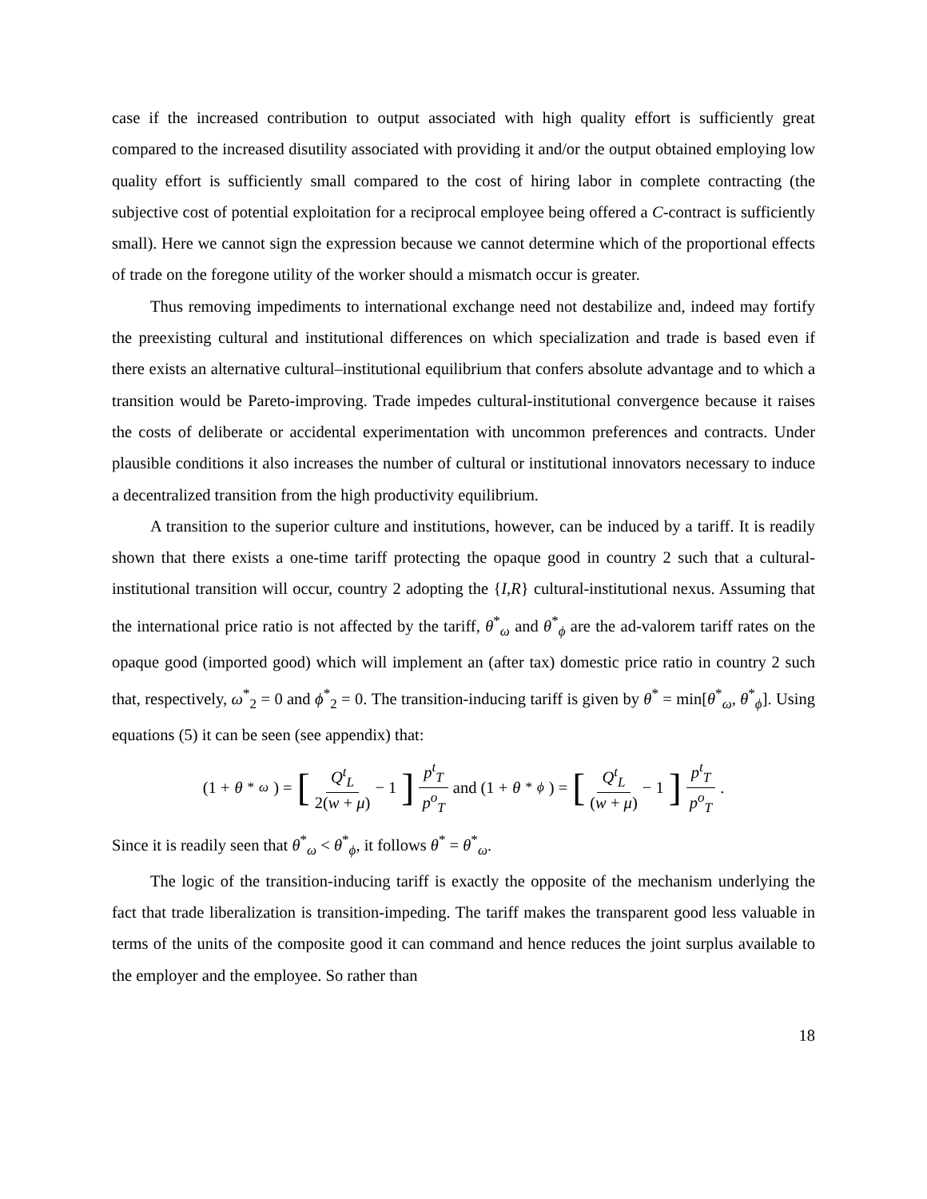case if the increased contribution to output associated with high quality effort is sufficiently great compared to the increased disutility associated with providing it and/or the output obtained employing low quality effort is sufficiently small compared to the cost of hiring labor in complete contracting (the subjective cost of potential exploitation for a reciprocal employee being offered a C-contract is sufficiently small). Here we cannot sign the expression because we cannot determine which of the proportional effects of trade on the foregone utility of the worker should a mismatch occur is greater.
Thus removing impediments to international exchange need not destabilize and, indeed may fortify the preexisting cultural and institutional differences on which specialization and trade is based even if there exists an alternative cultural–institutional equilibrium that confers absolute advantage and to which a transition would be Pareto-improving. Trade impedes cultural-institutional convergence because it raises the costs of deliberate or accidental experimentation with uncommon preferences and contracts. Under plausible conditions it also increases the number of cultural or institutional innovators necessary to induce a decentralized transition from the high productivity equilibrium.
A transition to the superior culture and institutions, however, can be induced by a tariff. It is readily shown that there exists a one-time tariff protecting the opaque good in country 2 such that a cultural-institutional transition will occur, country 2 adopting the {I,R} cultural-institutional nexus. Assuming that the international price ratio is not affected by the tariff, θ<sup>*</sup><sub>ω</sub> and θ<sup>*</sup><sub>ϕ</sub> are the ad-valorem tariff rates on the opaque good (imported good) which will implement an (after tax) domestic price ratio in country 2 such that, respectively, ω<sup>*</sup><sub>2</sub> = 0 and ϕ<sup>*</sup><sub>2</sub> = 0. The transition-inducing tariff is given by θ<sup>*</sup> = min[θ<sup>*</sup><sub>ω</sub>, θ<sup>*</sup><sub>ϕ</sub>]. Using equations (5) it can be seen (see appendix) that:
(1 + θ<sup>*</sup><sub>ω</sub>) = [Q<sup>t</sup><sub>L</sub> 2(w + μ) − 1] p<sup>t</sup><sub>T</sub> p<sup>o</sup><sub>T</sub> and (1 + θ<sup>*</sup><sub>ϕ</sub>) = [Q<sup>t</sup><sub>L</sub> (w + μ) − 1] p<sup>t</sup><sub>T</sub> p<sup>o</sup><sub>T</sub>.
Since it is readily seen that θ<sup>*</sup><sub>ω</sub> < θ<sup>*</sup><sub>ϕ</sub>, it follows θ<sup>*</sup> = θ<sup>*</sup><sub>ω</sub>.
The logic of the transition-inducing tariff is exactly the opposite of the mechanism underlying the fact that trade liberalization is transition-impeding. The tariff makes the transparent good less valuable in terms of the units of the composite good it can command and hence reduces the joint surplus available to the employer and the employee. So rather than
18